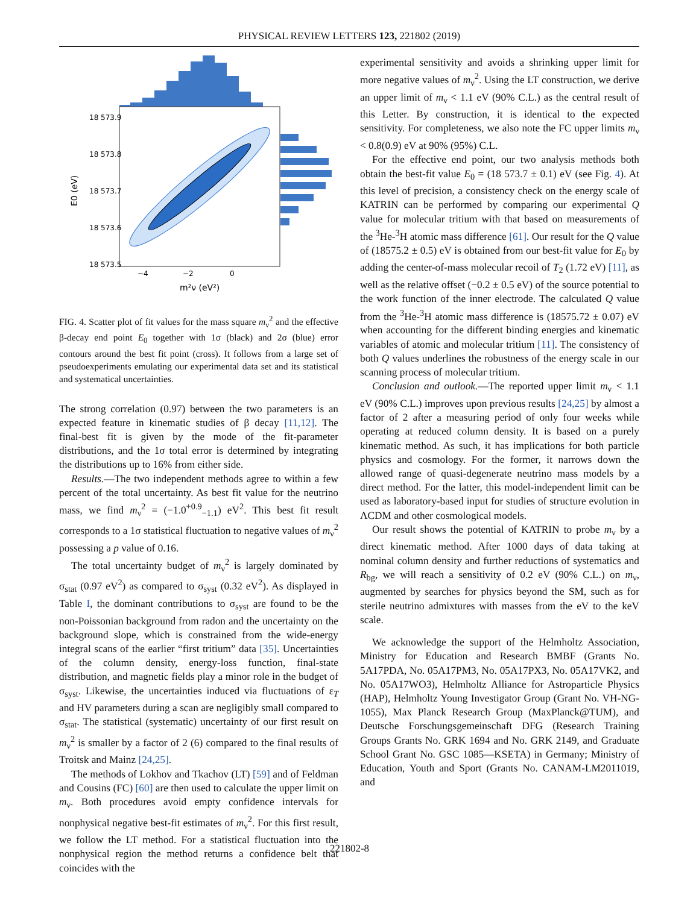PHYSICAL REVIEW LETTERS 123, 221802 (2019)
18 573.9
18 573.8
18 573.7
18 573.6
18 573.5
−4
−2
0
m²ν (eV²)
E0 (eV)
FIG. 4. Scatter plot of fit values for the mass square m<sub>ν</sub><sup>2</sup> and the effective β-decay end point E<sub>0</sub> together with 1σ (black) and 2σ (blue) error contours around the best fit point (cross). It follows from a large set of pseudoexperiments emulating our experimental data set and its statistical and systematical uncertainties.
The strong correlation (0.97) between the two parameters is an expected feature in kinematic studies of β decay [11,12]. The final-best fit is given by the mode of the fit-parameter distributions, and the 1σ total error is determined by integrating the distributions up to 16% from either side.
Results.—The two independent methods agree to within a few percent of the total uncertainty. As best fit value for the neutrino mass, we find m<sub>ν</sub><sup>2</sup> = (−1.0<sup>+0.9</sup><sub>−1.1</sub>) eV<sup>2</sup>. This best fit result corresponds to a 1σ statistical fluctuation to negative values of m<sub>ν</sub><sup>2</sup> possessing a p value of 0.16.
The total uncertainty budget of m<sub>ν</sub><sup>2</sup> is largely dominated by σ<sub>stat</sub> (0.97 eV<sup>2</sup>) as compared to σ<sub>syst</sub> (0.32 eV<sup>2</sup>). As displayed in Table I, the dominant contributions to σ<sub>syst</sub> are found to be the non-Poissonian background from radon and the uncertainty on the background slope, which is constrained from the wide-energy integral scans of the earlier “first tritium” data [35]. Uncertainties of the column density, energy-loss function, final-state distribution, and magnetic fields play a minor role in the budget of σ<sub>syst</sub>. Likewise, the uncertainties induced via fluctuations of ε<sub>T</sub> and HV parameters during a scan are negligibly small compared to σ<sub>stat</sub>. The statistical (systematic) uncertainty of our first result on m<sub>ν</sub><sup>2</sup> is smaller by a factor of 2 (6) compared to the final results of Troitsk and Mainz [24,25].
The methods of Lokhov and Tkachov (LT) [59] and of Feldman and Cousins (FC) [60] are then used to calculate the upper limit on m<sub>ν</sub>. Both procedures avoid empty confidence intervals for nonphysical negative best-fit estimates of m<sub>ν</sub><sup>2</sup>. For this first result, we follow the LT method. For a statistical fluctuation into the nonphysical region the method returns a confidence belt that coincides with the
experimental sensitivity and avoids a shrinking upper limit for more negative values of m<sub>ν</sub><sup>2</sup>. Using the LT construction, we derive an upper limit of m<sub>ν</sub> < 1.1 eV (90% C.L.) as the central result of this Letter. By construction, it is identical to the expected sensitivity. For completeness, we also note the FC upper limits m<sub>ν</sub> < 0.8(0.9) eV at 90% (95%) C.L.
For the effective end point, our two analysis methods both obtain the best-fit value E<sub>0</sub> = (18 573.7 ± 0.1) eV (see Fig. 4). At this level of precision, a consistency check on the energy scale of KATRIN can be performed by comparing our experimental Q value for molecular tritium with that based on measurements of the <sup>3</sup>He-<sup>3</sup>H atomic mass difference [61]. Our result for the Q value of (18575.2 ± 0.5) eV is obtained from our best-fit value for E<sub>0</sub> by adding the center-of-mass molecular recoil of T<sub>2</sub> (1.72 eV) [11], as well as the relative offset (−0.2 ± 0.5 eV) of the source potential to the work function of the inner electrode. The calculated Q value from the <sup>3</sup>He-<sup>3</sup>H atomic mass difference is (18575.72 ± 0.07) eV when accounting for the different binding energies and kinematic variables of atomic and molecular tritium [11]. The consistency of both Q values underlines the robustness of the energy scale in our scanning process of molecular tritium.
Conclusion and outlook.—The reported upper limit m<sub>ν</sub> < 1.1 eV (90% C.L.) improves upon previous results [24,25] by almost a factor of 2 after a measuring period of only four weeks while operating at reduced column density. It is based on a purely kinematic method. As such, it has implications for both particle physics and cosmology. For the former, it narrows down the allowed range of quasi-degenerate neutrino mass models by a direct method. For the latter, this model-independent limit can be used as laboratory-based input for studies of structure evolution in ΛCDM and other cosmological models.
Our result shows the potential of KATRIN to probe m<sub>ν</sub> by a direct kinematic method. After 1000 days of data taking at nominal column density and further reductions of systematics and R<sub>bg</sub>, we will reach a sensitivity of 0.2 eV (90% C.L.) on m<sub>ν</sub>, augmented by searches for physics beyond the SM, such as for sterile neutrino admixtures with masses from the eV to the keV scale.
We acknowledge the support of the Helmholtz Association, Ministry for Education and Research BMBF (Grants No. 5A17PDA, No. 05A17PM3, No. 05A17PX3, No. 05A17VK2, and No. 05A17WO3), Helmholtz Alliance for Astroparticle Physics (HAP), Helmholtz Young Investigator Group (Grant No. VH-NG-1055), Max Planck Research Group (MaxPlanck@TUM), and Deutsche Forschungsgemeinschaft DFG (Research Training Groups Grants No. GRK 1694 and No. GRK 2149, and Graduate School Grant No. GSC 1085—KSETA) in Germany; Ministry of Education, Youth and Sport (Grants No. CANAM-LM2011019, and
221802-8